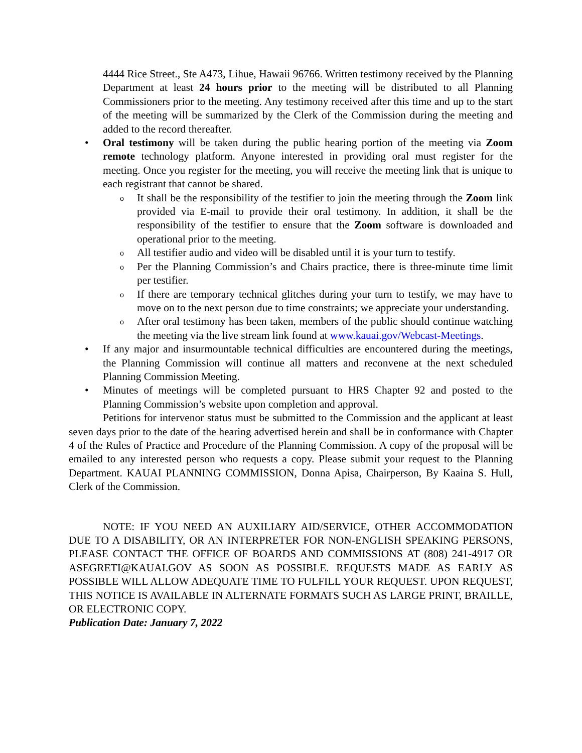4444 Rice Street., Ste A473, Lihue, Hawaii 96766. Written testimony received by the Planning Department at least 24 hours prior to the meeting will be distributed to all Planning Commissioners prior to the meeting. Any testimony received after this time and up to the start of the meeting will be summarized by the Clerk of the Commission during the meeting and added to the record thereafter.
• Oral testimony will be taken during the public hearing portion of the meeting via Zoom remote technology platform. Anyone interested in providing oral must register for the meeting. Once you register for the meeting, you will receive the meeting link that is unique to each registrant that cannot be shared.
o It shall be the responsibility of the testifier to join the meeting through the Zoom link provided via E-mail to provide their oral testimony. In addition, it shall be the responsibility of the testifier to ensure that the Zoom software is downloaded and operational prior to the meeting.
o All testifier audio and video will be disabled until it is your turn to testify.
o Per the Planning Commission’s and Chairs practice, there is three-minute time limit per testifier.
o If there are temporary technical glitches during your turn to testify, we may have to move on to the next person due to time constraints; we appreciate your understanding.
o After oral testimony has been taken, members of the public should continue watching the meeting via the live stream link found at www.kauai.gov/Webcast-Meetings.
• If any major and insurmountable technical difficulties are encountered during the meetings, the Planning Commission will continue all matters and reconvene at the next scheduled Planning Commission Meeting.
• Minutes of meetings will be completed pursuant to HRS Chapter 92 and posted to the Planning Commission’s website upon completion and approval.
Petitions for intervenor status must be submitted to the Commission and the applicant at least seven days prior to the date of the hearing advertised herein and shall be in conformance with Chapter 4 of the Rules of Practice and Procedure of the Planning Commission. A copy of the proposal will be emailed to any interested person who requests a copy. Please submit your request to the Planning Department. KAUAI PLANNING COMMISSION, Donna Apisa, Chairperson, By Kaaina S. Hull, Clerk of the Commission.
NOTE: IF YOU NEED AN AUXILIARY AID/SERVICE, OTHER ACCOMMODATION DUE TO A DISABILITY, OR AN INTERPRETER FOR NON-ENGLISH SPEAKING PERSONS, PLEASE CONTACT THE OFFICE OF BOARDS AND COMMISSIONS AT (808) 241-4917 OR ASEGRETI@KAUAI.GOV AS SOON AS POSSIBLE. REQUESTS MADE AS EARLY AS POSSIBLE WILL ALLOW ADEQUATE TIME TO FULFILL YOUR REQUEST. UPON REQUEST, THIS NOTICE IS AVAILABLE IN ALTERNATE FORMATS SUCH AS LARGE PRINT, BRAILLE, OR ELECTRONIC COPY.
Publication Date: January 7, 2022